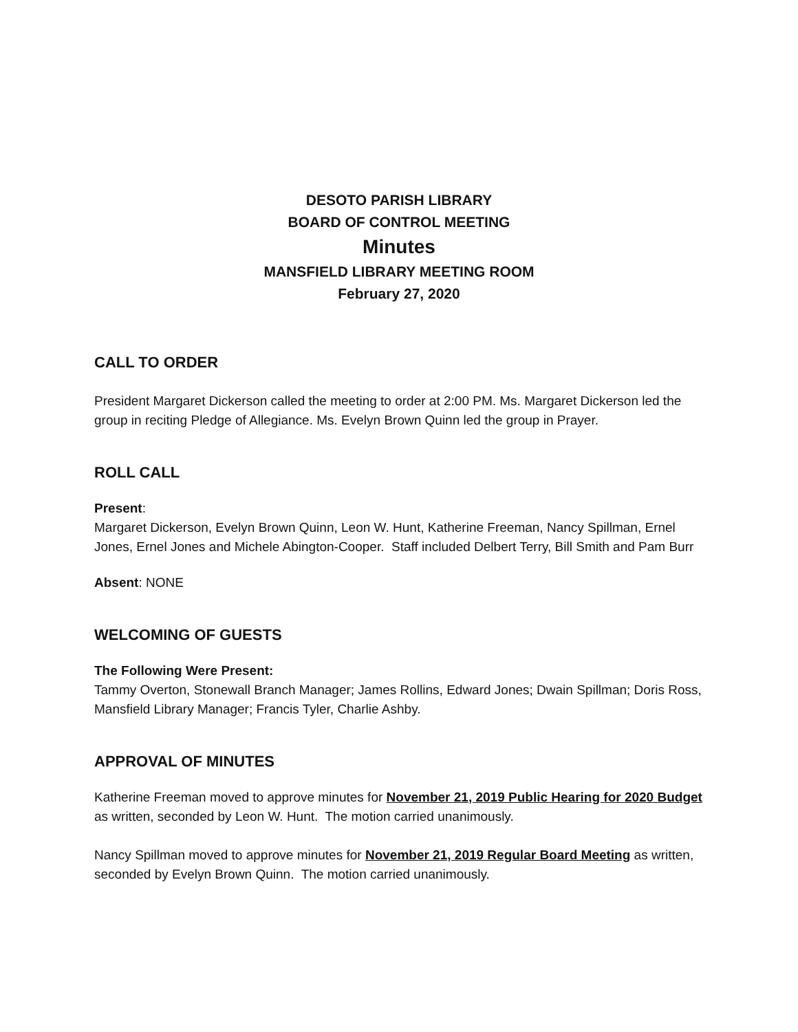DESOTO PARISH LIBRARY
BOARD OF CONTROL MEETING
Minutes
MANSFIELD LIBRARY MEETING ROOM
February 27, 2020
CALL TO ORDER
President Margaret Dickerson called the meeting to order at 2:00 PM. Ms. Margaret Dickerson led the group in reciting Pledge of Allegiance. Ms. Evelyn Brown Quinn led the group in Prayer.
ROLL CALL
Present:
Margaret Dickerson, Evelyn Brown Quinn, Leon W. Hunt, Katherine Freeman, Nancy Spillman, Ernel Jones, Ernel Jones and Michele Abington-Cooper. Staff included Delbert Terry, Bill Smith and Pam Burr
Absent: NONE
WELCOMING OF GUESTS
The Following Were Present:
Tammy Overton, Stonewall Branch Manager; James Rollins, Edward Jones; Dwain Spillman; Doris Ross, Mansfield Library Manager; Francis Tyler, Charlie Ashby.
APPROVAL OF MINUTES
Katherine Freeman moved to approve minutes for November 21, 2019 Public Hearing for 2020 Budget as written, seconded by Leon W. Hunt. The motion carried unanimously.
Nancy Spillman moved to approve minutes for November 21, 2019 Regular Board Meeting as written, seconded by Evelyn Brown Quinn. The motion carried unanimously.